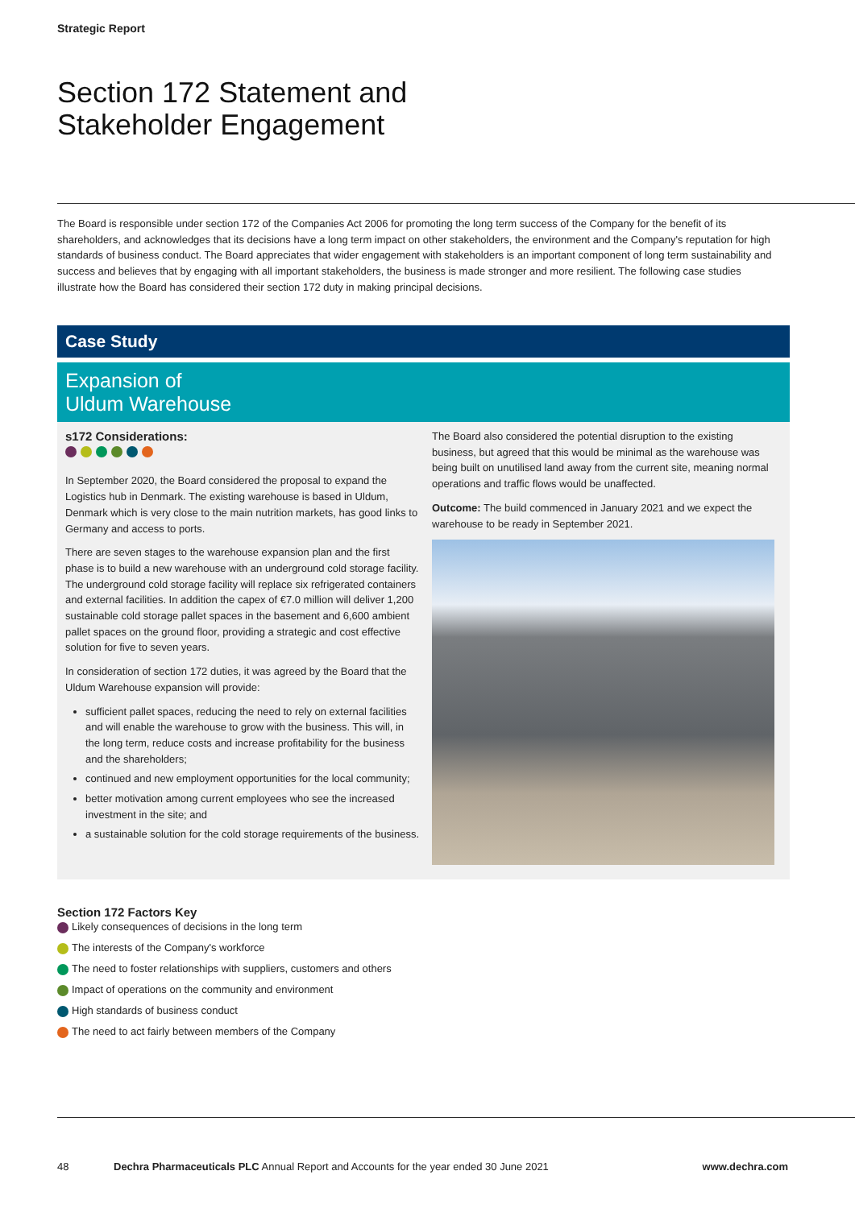Strategic Report
Section 172 Statement and
Stakeholder Engagement
The Board is responsible under section 172 of the Companies Act 2006 for promoting the long term success of the Company for the benefit of its shareholders, and acknowledges that its decisions have a long term impact on other stakeholders, the environment and the Company's reputation for high standards of business conduct. The Board appreciates that wider engagement with stakeholders is an important component of long term sustainability and success and believes that by engaging with all important stakeholders, the business is made stronger and more resilient. The following case studies illustrate how the Board has considered their section 172 duty in making principal decisions.
Case Study
Expansion of
Uldum Warehouse
s172 Considerations:
In September 2020, the Board considered the proposal to expand the Logistics hub in Denmark. The existing warehouse is based in Uldum, Denmark which is very close to the main nutrition markets, has good links to Germany and access to ports.
There are seven stages to the warehouse expansion plan and the first phase is to build a new warehouse with an underground cold storage facility. The underground cold storage facility will replace six refrigerated containers and external facilities. In addition the capex of €7.0 million will deliver 1,200 sustainable cold storage pallet spaces in the basement and 6,600 ambient pallet spaces on the ground floor, providing a strategic and cost effective solution for five to seven years.
In consideration of section 172 duties, it was agreed by the Board that the Uldum Warehouse expansion will provide:
sufficient pallet spaces, reducing the need to rely on external facilities and will enable the warehouse to grow with the business. This will, in the long term, reduce costs and increase profitability for the business and the shareholders;
continued and new employment opportunities for the local community;
better motivation among current employees who see the increased investment in the site; and
a sustainable solution for the cold storage requirements of the business.
The Board also considered the potential disruption to the existing business, but agreed that this would be minimal as the warehouse was being built on unutilised land away from the current site, meaning normal operations and traffic flows would be unaffected.
Outcome: The build commenced in January 2021 and we expect the warehouse to be ready in September 2021.
Section 172 Factors Key
Likely consequences of decisions in the long term
The interests of the Company's workforce
The need to foster relationships with suppliers, customers and others
Impact of operations on the community and environment
High standards of business conduct
The need to act fairly between members of the Company
48 Dechra Pharmaceuticals PLC Annual Report and Accounts for the year ended 30 June 2021 www.dechra.com